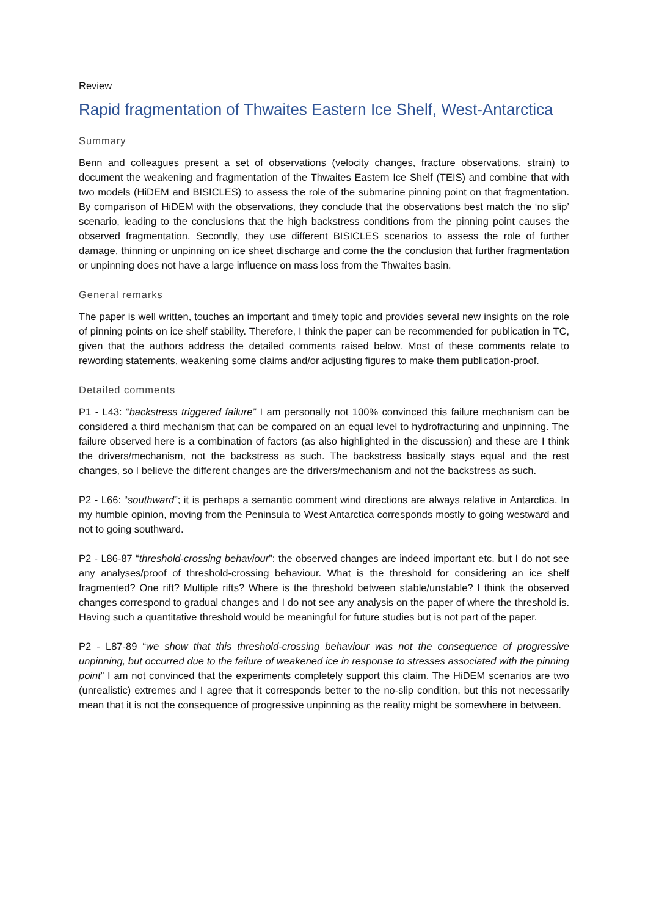Review
Rapid fragmentation of Thwaites Eastern Ice Shelf, West-Antarctica
Summary
Benn and colleagues present a set of observations (velocity changes, fracture observations, strain) to document the weakening and fragmentation of the Thwaites Eastern Ice Shelf (TEIS) and combine that with two models (HiDEM and BISICLES) to assess the role of the submarine pinning point on that fragmentation. By comparison of HiDEM with the observations, they conclude that the observations best match the ‘no slip’ scenario, leading to the conclusions that the high backstress conditions from the pinning point causes the observed fragmentation. Secondly, they use different BISICLES scenarios to assess the role of further damage, thinning or unpinning on ice sheet discharge and come the the conclusion that further fragmentation or unpinning does not have a large influence on mass loss from the Thwaites basin.
General remarks
The paper is well written, touches an important and timely topic and provides several new insights on the role of pinning points on ice shelf stability. Therefore, I think the paper can be recommended for publication in TC, given that the authors address the detailed comments raised below. Most of these comments relate to rewording statements, weakening some claims and/or adjusting figures to make them publication-proof.
Detailed comments
P1 - L43: “backstress triggered failure” I am personally not 100% convinced this failure mechanism can be considered a third mechanism that can be compared on an equal level to hydrofracturing and unpinning. The failure observed here is a combination of factors (as also highlighted in the discussion) and these are I think the drivers/mechanism, not the backstress as such. The backstress basically stays equal and the rest changes, so I believe the different changes are the drivers/mechanism and not the backstress as such.
P2 - L66: “southward”; it is perhaps a semantic comment wind directions are always relative in Antarctica. In my humble opinion, moving from the Peninsula to West Antarctica corresponds mostly to going westward and not to going southward.
P2 - L86-87 “threshold-crossing behaviour”: the observed changes are indeed important etc. but I do not see any analyses/proof of threshold-crossing behaviour. What is the threshold for considering an ice shelf fragmented? One rift? Multiple rifts? Where is the threshold between stable/unstable? I think the observed changes correspond to gradual changes and I do not see any analysis on the paper of where the threshold is. Having such a quantitative threshold would be meaningful for future studies but is not part of the paper.
P2 - L87-89 “we show that this threshold-crossing behaviour was not the consequence of progressive unpinning, but occurred due to the failure of weakened ice in response to stresses associated with the pinning point” I am not convinced that the experiments completely support this claim. The HiDEM scenarios are two (unrealistic) extremes and I agree that it corresponds better to the no-slip condition, but this not necessarily mean that it is not the consequence of progressive unpinning as the reality might be somewhere in between.